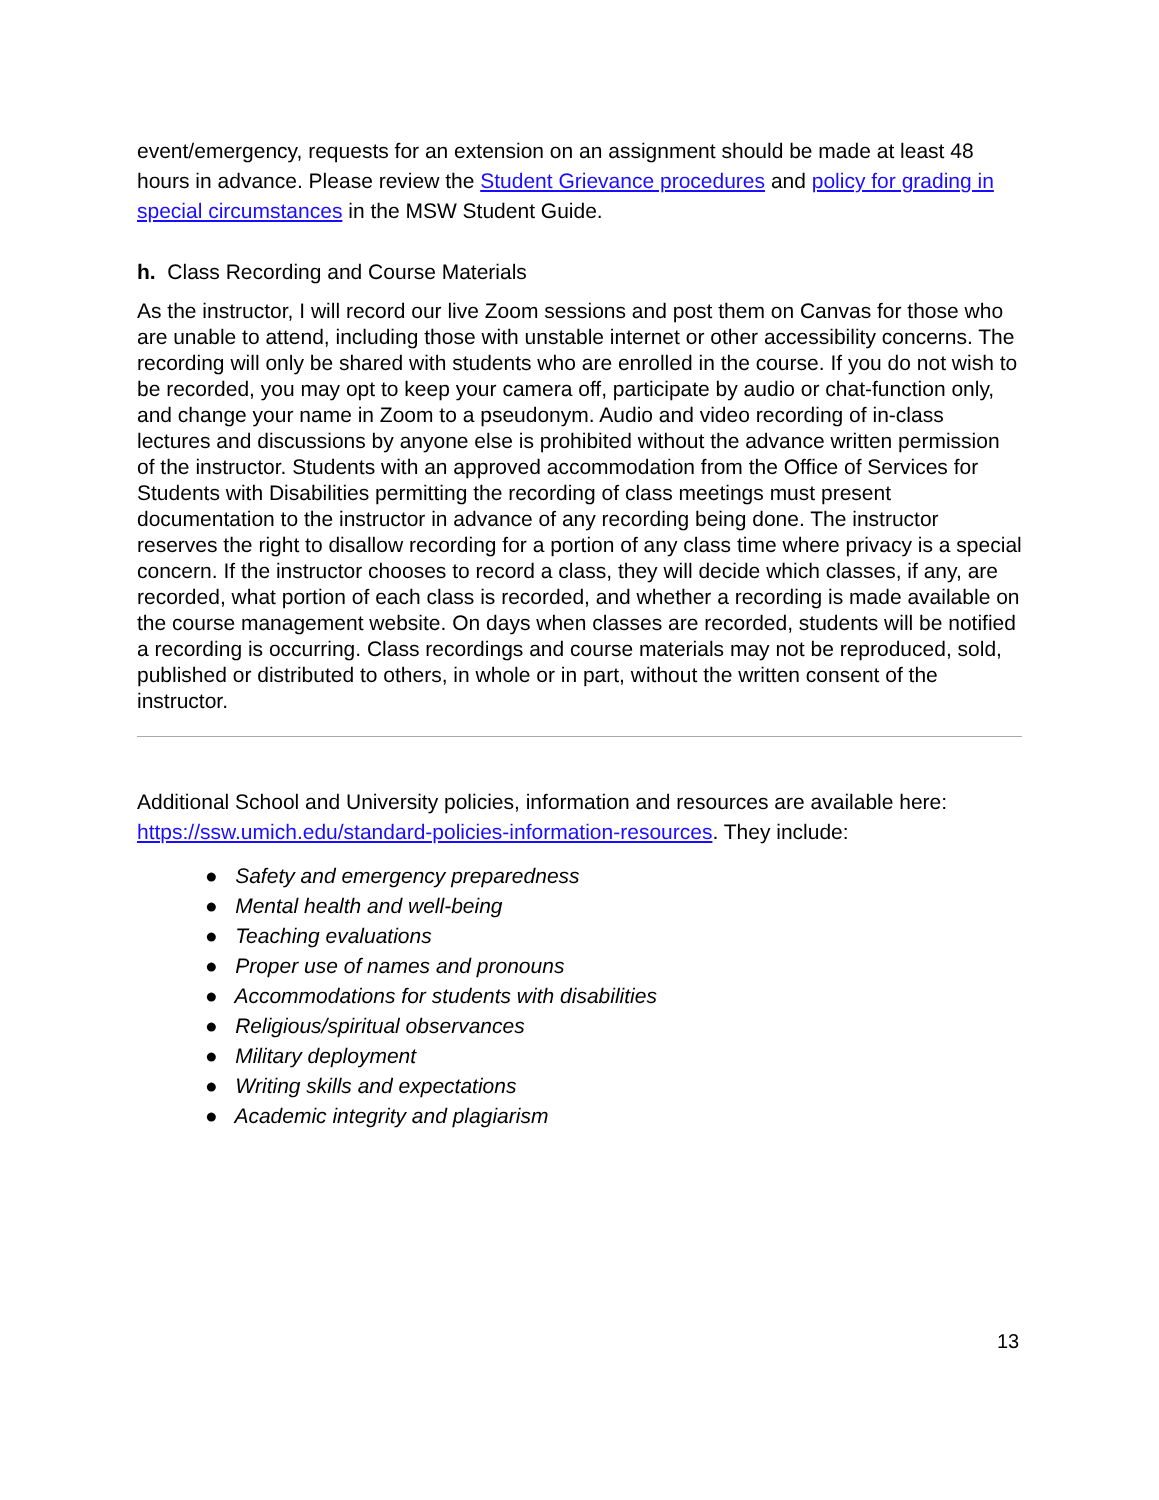event/emergency, requests for an extension on an assignment should be made at least 48 hours in advance. Please review the Student Grievance procedures and policy for grading in special circumstances in the MSW Student Guide.
h. Class Recording and Course Materials
As the instructor, I will record our live Zoom sessions and post them on Canvas for those who are unable to attend, including those with unstable internet or other accessibility concerns. The recording will only be shared with students who are enrolled in the course. If you do not wish to be recorded, you may opt to keep your camera off, participate by audio or chat-function only, and change your name in Zoom to a pseudonym. Audio and video recording of in-class lectures and discussions by anyone else is prohibited without the advance written permission of the instructor. Students with an approved accommodation from the Office of Services for Students with Disabilities permitting the recording of class meetings must present documentation to the instructor in advance of any recording being done. The instructor reserves the right to disallow recording for a portion of any class time where privacy is a special concern. If the instructor chooses to record a class, they will decide which classes, if any, are recorded, what portion of each class is recorded, and whether a recording is made available on the course management website. On days when classes are recorded, students will be notified a recording is occurring. Class recordings and course materials may not be reproduced, sold, published or distributed to others, in whole or in part, without the written consent of the instructor.
Additional School and University policies, information and resources are available here: https://ssw.umich.edu/standard-policies-information-resources. They include:
● Safety and emergency preparedness
● Mental health and well-being
● Teaching evaluations
● Proper use of names and pronouns
● Accommodations for students with disabilities
● Religious/spiritual observances
● Military deployment
● Writing skills and expectations
● Academic integrity and plagiarism
13